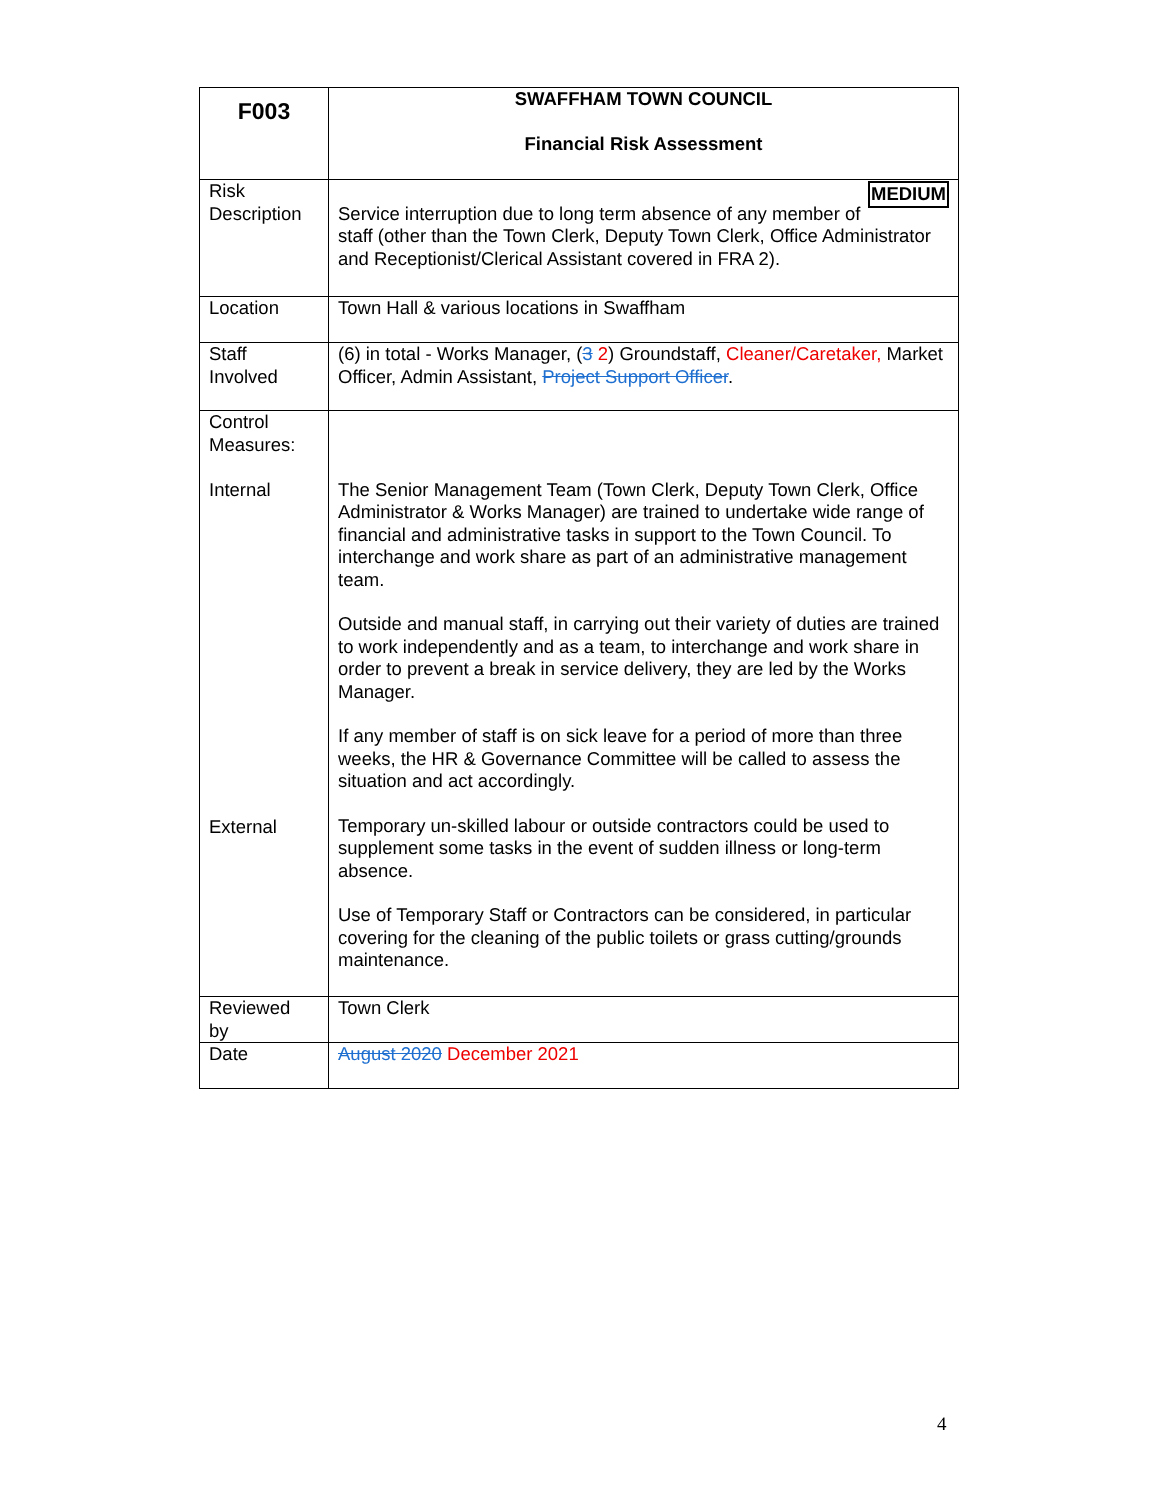| F003 | SWAFFHAM TOWN COUNCIL Financial Risk Assessment |
| Risk Description | MEDIUM Service interruption due to long term absence of any member of staff (other than the Town Clerk, Deputy Town Clerk, Office Administrator and Receptionist/Clerical Assistant covered in FRA 2). |
| Location | Town Hall & various locations in Swaffham |
| Staff Involved | (6) in total - Works Manager, ( 3 2 ) Groundstaff, Cleaner/Caretaker, Market Officer, Admin Assistant, Project Support Officer . |
| Control Measures: Internal External | The Senior Management Team (Town Clerk, Deputy Town Clerk, Office Administrator & Works Manager) are trained to undertake wide range of financial and administrative tasks in support to the Town Council. To interchange and work share as part of an administrative management team. Outside and manual staff, in carrying out their variety of duties are trained to work independently and as a team, to interchange and work share in order to prevent a break in service delivery, they are led by the Works Manager. If any member of staff is on sick leave for a period of more than three weeks, the HR & Governance Committee will be called to assess the situation and act accordingly. Temporary un-skilled labour or outside contractors could be used to supplement some tasks in the event of sudden illness or long-term absence. Use of Temporary Staff or Contractors can be considered, in particular covering for the cleaning of the public toilets or grass cutting/grounds maintenance. |
| Reviewed by | Town Clerk |
| Date | August 2020 December 2021 |
4